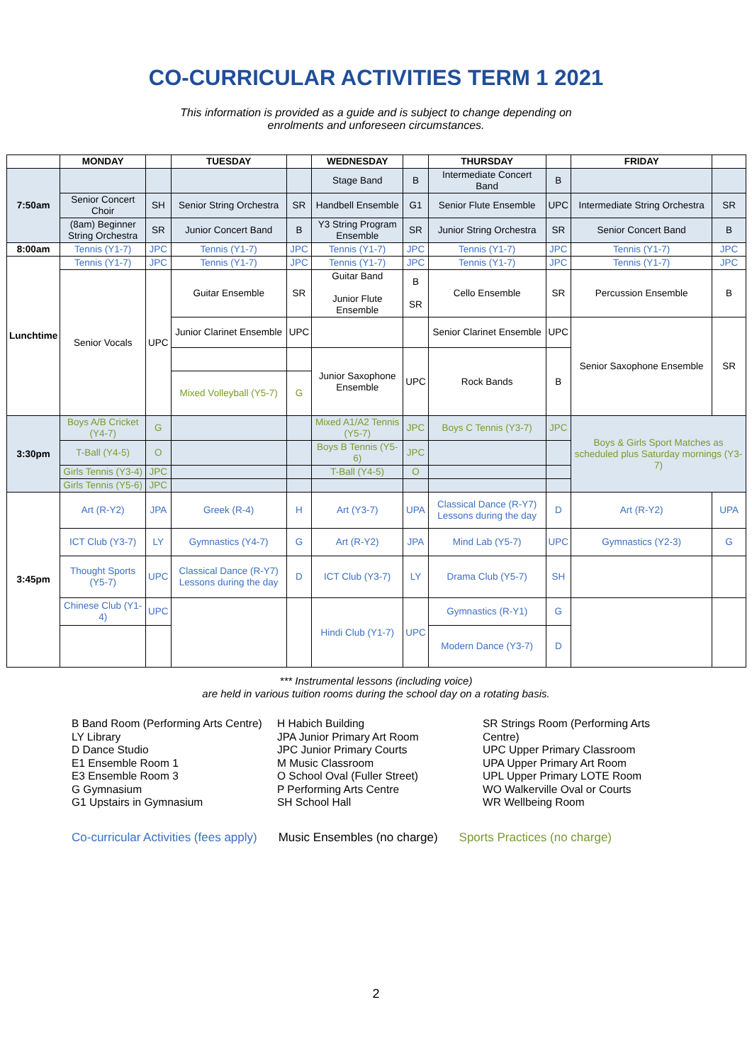CO-CURRICULAR ACTIVITIES TERM 1 2021
This information is provided as a guide and is subject to change depending on
enrolments and unforeseen circumstances.
| | MONDAY | | TUESDAY | | WEDNESDAY | | THURSDAY | | FRIDAY | |
| --- | --- | --- | --- | --- | --- | --- | --- | --- | --- | --- |
| 7:50am | | | | | Stage Band | B | Intermediate Concert Band | B | | |
| | Senior Concert Choir | SH | Senior String Orchestra | SR | Handbell Ensemble | G1 | Senior Flute Ensemble | UPC | Intermediate String Orchestra | SR |
| | (8am) Beginner String Orchestra | SR | Junior Concert Band | B | Y3 String Program Ensemble | SR | Junior String Orchestra | SR | Senior Concert Band | B |
| 8:00am | Tennis (Y1-7) | JPC | Tennis (Y1-7) | JPC | Tennis (Y1-7) | JPC | Tennis (Y1-7) | JPC | Tennis (Y1-7) | JPC |
| Lunchtime | Tennis (Y1-7) | JPC | Tennis (Y1-7) | JPC | Tennis (Y1-7) | JPC | Tennis (Y1-7) | JPC | Tennis (Y1-7) | JPC |
| | Senior Vocals | UPC | Guitar Ensemble | SR | Guitar Band Junior Flute Ensemble | B SR | Cello Ensemble | SR | Percussion Ensemble | B |
| | | | Junior Clarinet Ensemble | UPC | | | Senior Clarinet Ensemble | UPC | Senior Saxophone Ensemble | SR |
| | | | | | Junior Saxophone Ensemble | UPC | Rock Bands | B | | |
| | | | Mixed Volleyball (Y5-7) | G | | | | | | |
| 3:30pm | Boys A/B Cricket (Y4-7) | G | | | Mixed A1/A2 Tennis (Y5-7) | JPC | Boys C Tennis (Y3-7) | JPC | Boys & Girls Sport Matches as scheduled plus Saturday mornings (Y3-7) | |
| | T-Ball (Y4-5) | O | | | Boys B Tennis (Y5-6) | JPC | | | | |
| | Girls Tennis (Y3-4) | JPC | | | T-Ball (Y4-5) | O | | | | |
| | Girls Tennis (Y5-6) | JPC | | | | | | | | |
| 3:45pm | Art (R-Y2) | JPA | Greek (R-4) | H | Art (Y3-7) | UPA | Classical Dance (R-Y7) Lessons during the day | D | Art (R-Y2) | UPA |
| | ICT Club (Y3-7) | LY | Gymnastics (Y4-7) | G | Art (R-Y2) | JPA | Mind Lab (Y5-7) | UPC | Gymnastics (Y2-3) | G |
| | Thought Sports (Y5-7) | UPC | Classical Dance (R-Y7) Lessons during the day | D | ICT Club (Y3-7) | LY | Drama Club (Y5-7) | SH | | |
| | Chinese Club (Y1-4) | UPC | | | Hindi Club (Y1-7) | UPC | Gymnastics (R-Y1) | G | | |
| | | | | | | | Modern Dance (Y3-7) | D | | |
*** Instrumental lessons (including voice)
are held in various tuition rooms during the school day on a rotating basis.
B Band Room (Performing Arts Centre)
LY Library
D Dance Studio
E1 Ensemble Room 1
E3 Ensemble Room 3
G Gymnasium
G1 Upstairs in Gymnasium
H Habich Building
JPA Junior Primary Art Room
JPC Junior Primary Courts
M Music Classroom
O School Oval (Fuller Street)
P Performing Arts Centre
SH School Hall
SR Strings Room (Performing Arts Centre)
UPC Upper Primary Classroom
UPA Upper Primary Art Room
UPL Upper Primary LOTE Room
WO Walkerville Oval or Courts
WR Wellbeing Room
Co-curricular Activities (fees apply) Music Ensembles (no charge) Sports Practices (no charge)
2